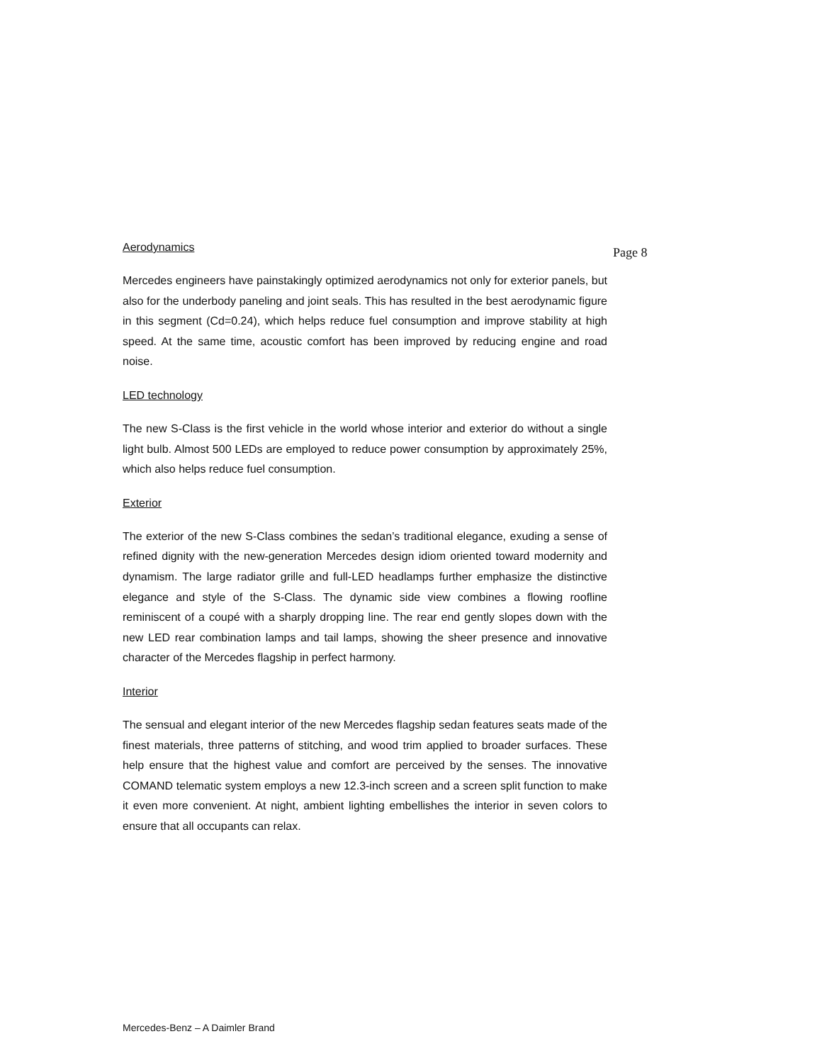Aerodynamics
Mercedes engineers have painstakingly optimized aerodynamics not only for exterior panels, but also for the underbody paneling and joint seals. This has resulted in the best aerodynamic figure in this segment (Cd=0.24), which helps reduce fuel consumption and improve stability at high speed. At the same time, acoustic comfort has been improved by reducing engine and road noise.
LED technology
The new S-Class is the first vehicle in the world whose interior and exterior do without a single light bulb. Almost 500 LEDs are employed to reduce power consumption by approximately 25%, which also helps reduce fuel consumption.
Exterior
The exterior of the new S-Class combines the sedan’s traditional elegance, exuding a sense of refined dignity with the new-generation Mercedes design idiom oriented toward modernity and dynamism. The large radiator grille and full-LED headlamps further emphasize the distinctive elegance and style of the S-Class. The dynamic side view combines a flowing roofline reminiscent of a coupé with a sharply dropping line. The rear end gently slopes down with the new LED rear combination lamps and tail lamps, showing the sheer presence and innovative character of the Mercedes flagship in perfect harmony.
Interior
The sensual and elegant interior of the new Mercedes flagship sedan features seats made of the finest materials, three patterns of stitching, and wood trim applied to broader surfaces. These help ensure that the highest value and comfort are perceived by the senses. The innovative COMAND telematic system employs a new 12.3-inch screen and a screen split function to make it even more convenient. At night, ambient lighting embellishes the interior in seven colors to ensure that all occupants can relax.
Page 8
Mercedes-Benz – A Daimler Brand